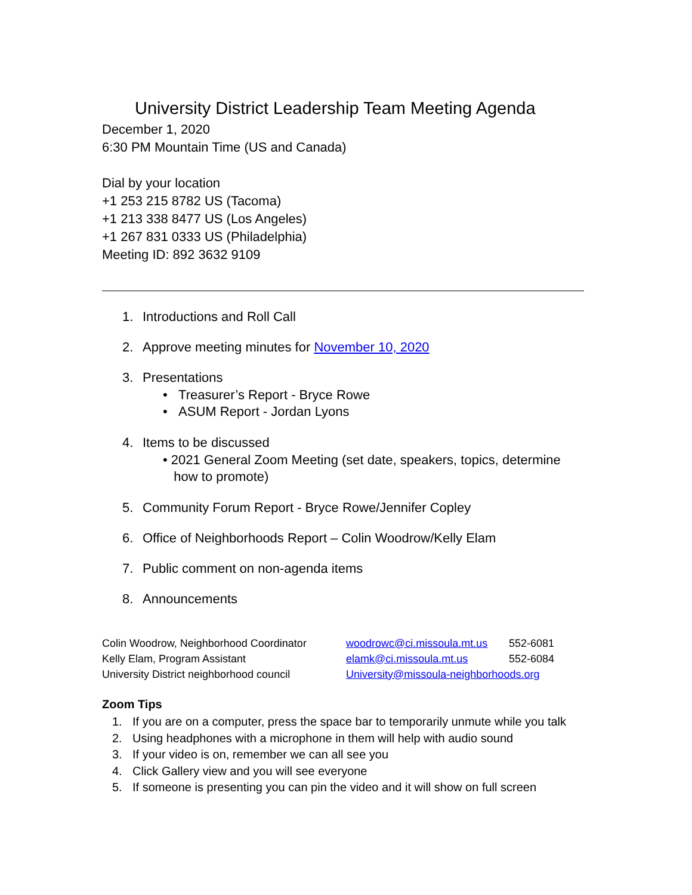University District Leadership Team Meeting Agenda
December 1, 2020
6:30 PM Mountain Time (US and Canada)
Dial by your location
+1 253 215 8782 US (Tacoma)
+1 213 338 8477 US (Los Angeles)
+1 267 831 0333 US (Philadelphia)
Meeting ID: 892 3632 9109
1. Introductions and Roll Call
2. Approve meeting minutes for November 10, 2020
3. Presentations
• Treasurer’s Report - Bryce Rowe
• ASUM Report - Jordan Lyons
4. Items to be discussed
• 2021 General Zoom Meeting (set date, speakers, topics, determine
how to promote)
5. Community Forum Report - Bryce Rowe/Jennifer Copley
6. Office of Neighborhoods Report – Colin Woodrow/Kelly Elam
7. Public comment on non-agenda items
8. Announcements
| Colin Woodrow, Neighborhood Coordinator | woodrowc@ci.missoula.mt.us | 552-6081 |
| Kelly Elam, Program Assistant | elamk@ci.missoula.mt.us | 552-6084 |
| University District neighborhood council | University@missoula-neighborhoods.org | |
Zoom Tips
1. If you are on a computer, press the space bar to temporarily unmute while you talk
2. Using headphones with a microphone in them will help with audio sound
3. If your video is on, remember we can all see you
4. Click Gallery view and you will see everyone
5. If someone is presenting you can pin the video and it will show on full screen